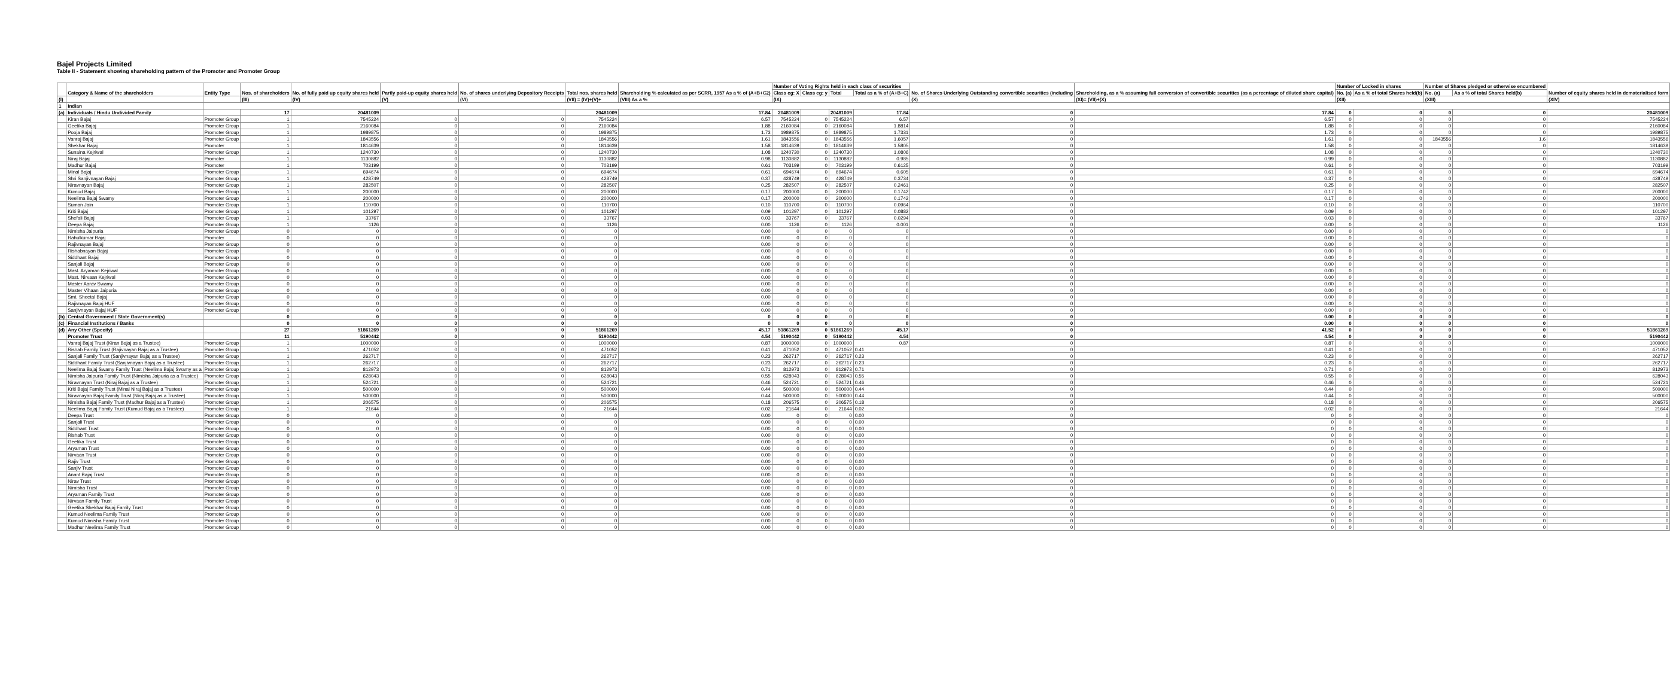Bajel Projects Limited
Table II - Statement showing shareholding pattern of the Promoter and Promoter Group
| | Category & Name of the shareholders | Entity Type | Nos. of shareholders | No. of fully paid up equity shares held | Partly paid-up equity shares held | No. of shares underlying Depository Receipts | Total nos. shares held | Shareholding % calculated as per SCRR, 1957 As a % of (A+B+C2) | Number of Voting Rights held in each class of securities | | | | No. of Shares Underlying Outstanding convertible securities (including | Shareholding, as a % assuming full conversion of convertible securities (as a percentage of diluted share capital) | Number of Locked in shares | | Number of Shares pledged or otherwise encumbered | | Number of equity shares held in dematerialised form |
| --- | --- | --- | --- | --- | --- | --- | --- | --- | --- | --- | --- | --- | --- | --- | --- | --- | --- | --- | --- |
| | | | | | | | | | Class eg: X | Class eg: y | Total | Total as a % of (A+B+C) | | | No. (a) | As a % of total Shares held(b) | No. (a) | As a % of total Shares held(b) | |
| (I) | | | (III) | (IV) | (V) | (VI) | (VII) = (IV)+(V)+ | (VIII) As a % | (IX) | | | | (X) | (XI)= (VII)+(X) | (XII) | | (XIII) | | (XIV) |
| 1 | Indian | | | | | | | | | | | | | | | | | | |
| (a) | Individuals / Hindu Undivided Family | | 17 | 20481009 | | | 20481009 | 17.84 | 20481009 | | 20481009 | 17.84 | 0 | 17.84 | 0 | 0 | 0 | 0 | 20481009 |
| | Kiran Bajaj | Promoter Group | 1 | 7545224 | 0 | 0 | 7545224 | 6.57 | 7545224 | 0 | 7545224 | 6.57 | 0 | 6.57 | 0 | 0 | 0 | 0 | 7545224 |
| | Geetika Bajaj | Promoter Group | 1 | 2160084 | 0 | 0 | 2160084 | 1.88 | 2160084 | 0 | 2160084 | 1.8814 | 0 | 1.88 | 0 | 0 | 0 | 0 | 2160084 |
| | Pooja Bajaj | Promoter Group | 1 | 1989875 | 0 | 0 | 1989875 | 1.73 | 1989875 | 0 | 1989875 | 1.7331 | 0 | 1.73 | 0 | 0 | 0 | 0 | 1989875 |
| | Vanraj Bajaj | Promoter Group | 1 | 1843556 | 0 | 0 | 1843556 | 1.61 | 1843556 | 0 | 1843556 | 1.6057 | 0 | 1.61 | 0 | 0 | 1843556 | 1.6 | 1843556 |
| | Shekhar Bajaj | Promoter | 1 | 1814639 | 0 | 0 | 1814639 | 1.58 | 1814639 | 0 | 1814639 | 1.5805 | 0 | 1.58 | 0 | 0 | 0 | 0 | 1814639 |
| | Sunaina Kejriwal | Promoter Group | 1 | 1240730 | 0 | 0 | 1240730 | 1.08 | 1240730 | 0 | 1240730 | 1.0806 | 0 | 1.08 | 0 | 0 | 0 | 0 | 1240730 |
| | Niraj Bajaj | Promoter | 1 | 1130882 | 0 | 0 | 1130882 | 0.98 | 1130882 | 0 | 1130882 | 0.985 | 0 | 0.99 | 0 | 0 | 0 | 0 | 1130882 |
| | Madhur Bajaj | Promoter | 1 | 703199 | 0 | 0 | 703199 | 0.61 | 703199 | 0 | 703199 | 0.6125 | 0 | 0.61 | 0 | 0 | 0 | 0 | 703199 |
| | Minal Bajaj | Promoter Group | 1 | 694674 | 0 | 0 | 694674 | 0.61 | 694674 | 0 | 694674 | 0.605 | 0 | 0.61 | 0 | 0 | 0 | 0 | 694674 |
| | Shri Sanjivnayan Bajaj | Promoter Group | 1 | 428749 | 0 | 0 | 428749 | 0.37 | 428749 | 0 | 428749 | 0.3734 | 0 | 0.37 | 0 | 0 | 0 | 0 | 428749 |
| | Niravnayan Bajaj | Promoter Group | 1 | 282507 | 0 | 0 | 282507 | 0.25 | 282507 | 0 | 282507 | 0.2461 | 0 | 0.25 | 0 | 0 | 0 | 0 | 282507 |
| | Kumud Bajaj | Promoter Group | 1 | 200000 | 0 | 0 | 200000 | 0.17 | 200000 | 0 | 200000 | 0.1742 | 0 | 0.17 | 0 | 0 | 0 | 0 | 200000 |
| | Neelima Bajaj Swamy | Promoter Group | 1 | 200000 | 0 | 0 | 200000 | 0.17 | 200000 | 0 | 200000 | 0.1742 | 0 | 0.17 | 0 | 0 | 0 | 0 | 200000 |
| | Suman Jain | Promoter Group | 1 | 110700 | 0 | 0 | 110700 | 0.10 | 110700 | 0 | 110700 | 0.0964 | 0 | 0.10 | 0 | 0 | 0 | 0 | 110700 |
| | Kriti Bajaj | Promoter Group | 1 | 101297 | 0 | 0 | 101297 | 0.09 | 101297 | 0 | 101297 | 0.0882 | 0 | 0.09 | 0 | 0 | 0 | 0 | 101297 |
| | Shefali Bajaj | Promoter Group | 1 | 33767 | 0 | 0 | 33767 | 0.03 | 33767 | 0 | 33767 | 0.0294 | 0 | 0.03 | 0 | 0 | 0 | 0 | 33767 |
| | Deepa Bajaj | Promoter Group | 1 | 1126 | 0 | 0 | 1126 | 0.00 | 1126 | 0 | 1126 | 0.001 | 0 | 0.00 | 0 | 0 | 0 | 0 | 1126 |
| | Nimisha Jaipuria | Promoter Group | 0 | 0 | 0 | 0 | 0 | 0.00 | 0 | 0 | 0 | 0 | 0 | 0.00 | 0 | 0 | 0 | 0 | 0 |
| | Rahulkumar Bajaj | Promoter | 0 | 0 | 0 | 0 | 0 | 0.00 | 0 | 0 | 0 | 0 | 0 | 0.00 | 0 | 0 | 0 | 0 | 0 |
| | Rajivnayan Bajaj | Promoter Group | 0 | 0 | 0 | 0 | 0 | 0.00 | 0 | 0 | 0 | 0 | 0 | 0.00 | 0 | 0 | 0 | 0 | 0 |
| | Rishabnayan Bajaj | Promoter Group | 0 | 0 | 0 | 0 | 0 | 0.00 | 0 | 0 | 0 | 0 | 0 | 0.00 | 0 | 0 | 0 | 0 | 0 |
| | Siddhant Bajaj | Promoter Group | 0 | 0 | 0 | 0 | 0 | 0.00 | 0 | 0 | 0 | 0 | 0 | 0.00 | 0 | 0 | 0 | 0 | 0 |
| | Sanjali Bajaj | Promoter Group | 0 | 0 | 0 | 0 | 0 | 0.00 | 0 | 0 | 0 | 0 | 0 | 0.00 | 0 | 0 | 0 | 0 | 0 |
| | Mast. Aryaman Kejriwal | Promoter Group | 0 | 0 | 0 | 0 | 0 | 0.00 | 0 | 0 | 0 | 0 | 0 | 0.00 | 0 | 0 | 0 | 0 | 0 |
| | Mast. Nirvaan Kejriwal | Promoter Group | 0 | 0 | 0 | 0 | 0 | 0.00 | 0 | 0 | 0 | 0 | 0 | 0.00 | 0 | 0 | 0 | 0 | 0 |
| | Master Aarav Swamy | Promoter Group | 0 | 0 | 0 | 0 | 0 | 0.00 | 0 | 0 | 0 | 0 | 0 | 0.00 | 0 | 0 | 0 | 0 | 0 |
| | Master Vihaan Jaipuria | Promoter Group | 0 | 0 | 0 | 0 | 0 | 0.00 | 0 | 0 | 0 | 0 | 0 | 0.00 | 0 | 0 | 0 | 0 | 0 |
| | Smt. Sheetal Bajaj | Promoter Group | 0 | 0 | 0 | 0 | 0 | 0.00 | 0 | 0 | 0 | 0 | 0 | 0.00 | 0 | 0 | 0 | 0 | 0 |
| | Rajivnayan Bajaj HUF | Promoter Group | 0 | 0 | 0 | 0 | 0 | 0.00 | 0 | 0 | 0 | 0 | 0 | 0.00 | 0 | 0 | 0 | 0 | 0 |
| | Sanjivnayan Bajaj HUF | Promoter Group | 0 | 0 | 0 | 0 | 0 | 0.00 | 0 | 0 | 0 | 0 | 0 | 0.00 | 0 | 0 | 0 | 0 | 0 |
| (b) | Central Government / State Government(s) | | 0 | 0 | 0 | 0 | 0 | 0 | 0 | 0 | 0 | 0 | 0 | 0.00 | 0 | 0 | 0 | 0 | 0 |
| (c) | Financial Institutions / Banks | | 0 | 0 | 0 | 0 | 0 | 0 | 0 | 0 | 0 | 0 | 0 | 0.00 | 0 | 0 | 0 | 0 | 0 |
| (d) | Any Other (Specify) | | 27 | 51861269 | 0 | 0 | 51861269 | 45.17 | 51861269 | 0 | 51861269 | 45.17 | 0 | 41.52 | 0 | 0 | 0 | 0 | 51861269 |
| | Promoter Trust | | 11 | 5190442 | 0 | 0 | 5190442 | 4.54 | 5190442 | 0 | 5190442 | 4.54 | 0 | 4.54 | 0 | 0 | 0 | 0 | 5190442 |
| | Vanraj Bajaj Trust (Kiran Bajaj as a Trustee) | Promoter Group | 1 | 1000000 | 0 | 0 | 1000000 | 0.87 | 1000000 | 0 | 1000000 | 0.87 | 0 | 0.87 | 0 | 0 | 0 | 0 | 1000000 |
| | Rishab Family Trust (Rajivnayan Bajaj as a Trustee) | Promoter Group | 1 | 471052 | 0 | 0 | 471052 | 0.41 | 471052 | 0 | 471052 | 0.41 | 0 | 0.41 | 0 | 0 | 0 | 0 | 471052 |
| | Sanjali Family Trust (Sanjivnayan Bajaj as a Trustee) | Promoter Group | 1 | 262717 | 0 | 0 | 262717 | 0.23 | 262717 | 0 | 262717 | 0.23 | 0 | 0.23 | 0 | 0 | 0 | 0 | 262717 |
| | Siddhant Family Trust (Sanjivnayan Bajaj as a Trustee) | Promoter Group | 1 | 262717 | 0 | 0 | 262717 | 0.23 | 262717 | 0 | 262717 | 0.23 | 0 | 0.23 | 0 | 0 | 0 | 0 | 262717 |
| | Neelima Bajaj Swamy Family Trust (Neelima Bajaj Swamy as a | Promoter Group | 1 | 812973 | 0 | 0 | 812973 | 0.71 | 812973 | 0 | 812973 | 0.71 | 0 | 0.71 | 0 | 0 | 0 | 0 | 812973 |
| | Nimisha Jaipuria Family Trust (Nimisha Jaipuria as a Trustee) | Promoter Group | 1 | 628043 | 0 | 0 | 628043 | 0.55 | 628043 | 0 | 628043 | 0.55 | 0 | 0.55 | 0 | 0 | 0 | 0 | 628043 |
| | Niravnayan Trust (Niraj Bajaj as a Trustee) | Promoter Group | 1 | 524721 | 0 | 0 | 524721 | 0.46 | 524721 | 0 | 524721 | 0.46 | 0 | 0.46 | 0 | 0 | 0 | 0 | 524721 |
| | Kriti Bajaj Family Trust (Minal Niraj Bajaj as a Trustee) | Promoter Group | 1 | 500000 | 0 | 0 | 500000 | 0.44 | 500000 | 0 | 500000 | 0.44 | 0 | 0.44 | 0 | 0 | 0 | 0 | 500000 |
| | Niravnayan Bajaj Family Trust (Niraj Bajaj as a Trustee) | Promoter Group | 1 | 500000 | 0 | 0 | 500000 | 0.44 | 500000 | 0 | 500000 | 0.44 | 0 | 0.44 | 0 | 0 | 0 | 0 | 500000 |
| | Nimisha Bajaj Family Trust (Madhur Bajaj as a Trustee) | Promoter Group | 1 | 206575 | 0 | 0 | 206575 | 0.18 | 206575 | 0 | 206575 | 0.18 | 0 | 0.18 | 0 | 0 | 0 | 0 | 206575 |
| | Neelima Bajaj Family Trust (Kumud Bajaj as a Trustee) | Promoter Group | 1 | 21644 | 0 | 0 | 21644 | 0.02 | 21644 | 0 | 21644 | 0.02 | 0 | 0.02 | 0 | 0 | 0 | 0 | 21644 |
| | Deepa Trust | Promoter Group | 0 | 0 | 0 | 0 | 0 | 0.00 | 0 | 0 | 0 | 0.00 | 0 | 0 | 0 | 0 | 0 | 0 | 0 |
| | Sanjali Trust | Promoter Group | 0 | 0 | 0 | 0 | 0 | 0.00 | 0 | 0 | 0 | 0.00 | 0 | 0 | 0 | 0 | 0 | 0 | 0 |
| | Siddhant Trust | Promoter Group | 0 | 0 | 0 | 0 | 0 | 0.00 | 0 | 0 | 0 | 0.00 | 0 | 0 | 0 | 0 | 0 | 0 | 0 |
| | Rishab Trust | Promoter Group | 0 | 0 | 0 | 0 | 0 | 0.00 | 0 | 0 | 0 | 0.00 | 0 | 0 | 0 | 0 | 0 | 0 | 0 |
| | Geetika Trust | Promoter Group | 0 | 0 | 0 | 0 | 0 | 0.00 | 0 | 0 | 0 | 0.00 | 0 | 0 | 0 | 0 | 0 | 0 | 0 |
| | Aryaman Trust | Promoter Group | 0 | 0 | 0 | 0 | 0 | 0.00 | 0 | 0 | 0 | 0.00 | 0 | 0 | 0 | 0 | 0 | 0 | 0 |
| | Nirvaan Trust | Promoter Group | 0 | 0 | 0 | 0 | 0 | 0.00 | 0 | 0 | 0 | 0.00 | 0 | 0 | 0 | 0 | 0 | 0 | 0 |
| | Rajiv Trust | Promoter Group | 0 | 0 | 0 | 0 | 0 | 0.00 | 0 | 0 | 0 | 0.00 | 0 | 0 | 0 | 0 | 0 | 0 | 0 |
| | Sanjiv Trust | Promoter Group | 0 | 0 | 0 | 0 | 0 | 0.00 | 0 | 0 | 0 | 0.00 | 0 | 0 | 0 | 0 | 0 | 0 | 0 |
| | Anant Bajaj Trust | Promoter Group | 0 | 0 | 0 | 0 | 0 | 0.00 | 0 | 0 | 0 | 0.00 | 0 | 0 | 0 | 0 | 0 | 0 | 0 |
| | Nirav Trust | Promoter Group | 0 | 0 | 0 | 0 | 0 | 0.00 | 0 | 0 | 0 | 0.00 | 0 | 0 | 0 | 0 | 0 | 0 | 0 |
| | Nimisha Trust | Promoter Group | 0 | 0 | 0 | 0 | 0 | 0.00 | 0 | 0 | 0 | 0.00 | 0 | 0 | 0 | 0 | 0 | 0 | 0 |
| | Aryaman Family Trust | Promoter Group | 0 | 0 | 0 | 0 | 0 | 0.00 | 0 | 0 | 0 | 0.00 | 0 | 0 | 0 | 0 | 0 | 0 | 0 |
| | Nirvaan Family Trust | Promoter Group | 0 | 0 | 0 | 0 | 0 | 0.00 | 0 | 0 | 0 | 0.00 | 0 | 0 | 0 | 0 | 0 | 0 | 0 |
| | Geetika Shekhar Bajaj Family Trust | Promoter Group | 0 | 0 | 0 | 0 | 0 | 0.00 | 0 | 0 | 0 | 0.00 | 0 | 0 | 0 | 0 | 0 | 0 | 0 |
| | Kumud Neelima Family Trust | Promoter Group | 0 | 0 | 0 | 0 | 0 | 0.00 | 0 | 0 | 0 | 0.00 | 0 | 0 | 0 | 0 | 0 | 0 | 0 |
| | Kumud Nimisha Family Trust | Promoter Group | 0 | 0 | 0 | 0 | 0 | 0.00 | 0 | 0 | 0 | 0.00 | 0 | 0 | 0 | 0 | 0 | 0 | 0 |
| | Madhur Neelima Family Trust | Promoter Group | 0 | 0 | 0 | 0 | 0 | 0.00 | 0 | 0 | 0 | 0.00 | 0 | 0 | 0 | 0 | 0 | 0 | 0 |